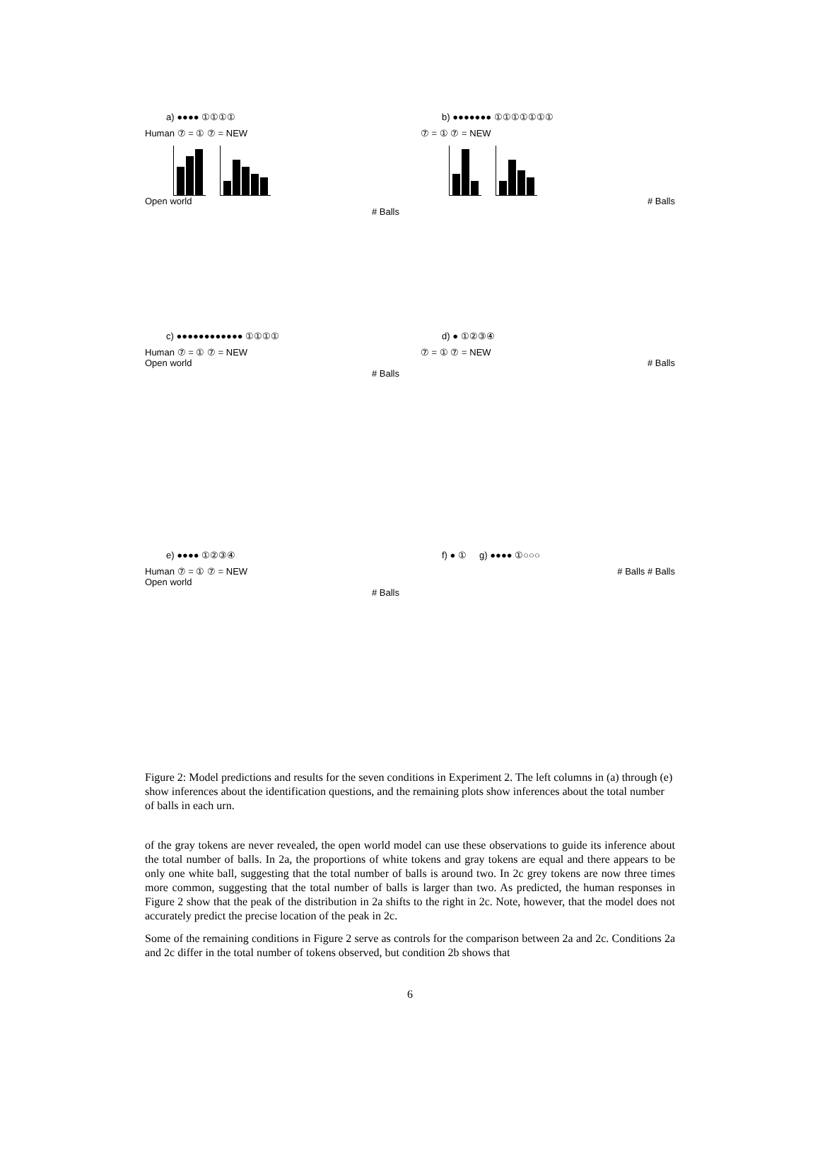a) ●●●● ①①①①
Human ⑦ = ① ⑦ = NEW
Open world
# Balls
b) ●●●●●●● ①①①①①①①
⑦ = ① ⑦ = NEW
# Balls
c) ●●●●●●●●●●●● ①①①①
Human ⑦ = ① ⑦ = NEW
Open world
# Balls
d) ● ①②③④
⑦ = ① ⑦ = NEW
# Balls
e) ●●●● ①②③④
Human ⑦ = ① ⑦ = NEW
Open world
# Balls
f) ● ① g) ●●●● ①○○○
# Balls # Balls
Figure 2: Model predictions and results for the seven conditions in Experiment 2. The left columns in (a) through (e) show inferences about the identification questions, and the remaining plots show inferences about the total number of balls in each urn.
of the gray tokens are never revealed, the open world model can use these observations to guide its inference about the total number of balls. In 2a, the proportions of white tokens and gray tokens are equal and there appears to be only one white ball, suggesting that the total number of balls is around two. In 2c grey tokens are now three times more common, suggesting that the total number of balls is larger than two. As predicted, the human responses in Figure 2 show that the peak of the distribution in 2a shifts to the right in 2c. Note, however, that the model does not accurately predict the precise location of the peak in 2c.
Some of the remaining conditions in Figure 2 serve as controls for the comparison between 2a and 2c. Conditions 2a and 2c differ in the total number of tokens observed, but condition 2b shows that
6